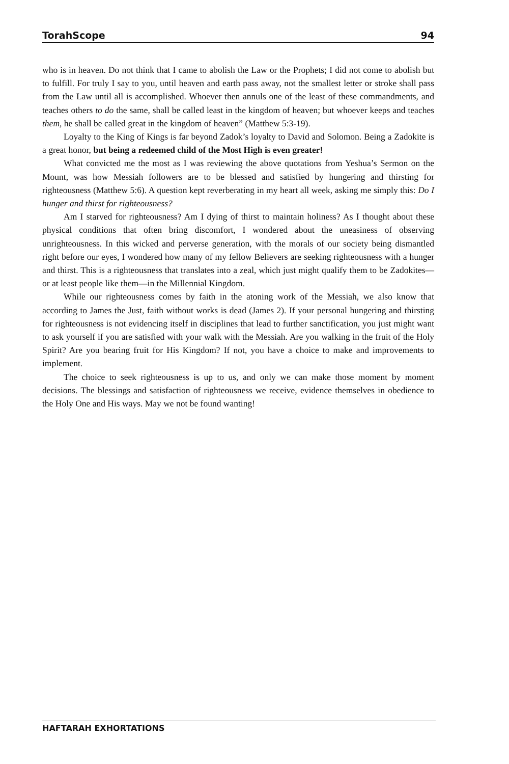TorahScope 94
who is in heaven. Do not think that I came to abolish the Law or the Prophets; I did not come to abolish but to fulfill. For truly I say to you, until heaven and earth pass away, not the smallest letter or stroke shall pass from the Law until all is accomplished. Whoever then annuls one of the least of these commandments, and teaches others to do the same, shall be called least in the kingdom of heaven; but whoever keeps and teaches them, he shall be called great in the kingdom of heaven” (Matthew 5:3-19).
Loyalty to the King of Kings is far beyond Zadok’s loyalty to David and Solomon. Being a Zadokite is a great honor, but being a redeemed child of the Most High is even greater!
What convicted me the most as I was reviewing the above quotations from Yeshua’s Sermon on the Mount, was how Messiah followers are to be blessed and satisfied by hungering and thirsting for righteousness (Matthew 5:6). A question kept reverberating in my heart all week, asking me simply this: Do I hunger and thirst for righteousness?
Am I starved for righteousness? Am I dying of thirst to maintain holiness? As I thought about these physical conditions that often bring discomfort, I wondered about the uneasiness of observing unrighteousness. In this wicked and perverse generation, with the morals of our society being dismantled right before our eyes, I wondered how many of my fellow Believers are seeking righteousness with a hunger and thirst. This is a righteousness that translates into a zeal, which just might qualify them to be Zadokites—or at least people like them—in the Millennial Kingdom.
While our righteousness comes by faith in the atoning work of the Messiah, we also know that according to James the Just, faith without works is dead (James 2). If your personal hungering and thirsting for righteousness is not evidencing itself in disciplines that lead to further sanctification, you just might want to ask yourself if you are satisfied with your walk with the Messiah. Are you walking in the fruit of the Holy Spirit? Are you bearing fruit for His Kingdom? If not, you have a choice to make and improvements to implement.
The choice to seek righteousness is up to us, and only we can make those moment by moment decisions. The blessings and satisfaction of righteousness we receive, evidence themselves in obedience to the Holy One and His ways. May we not be found wanting!
HAFTARAH EXHORTATIONS